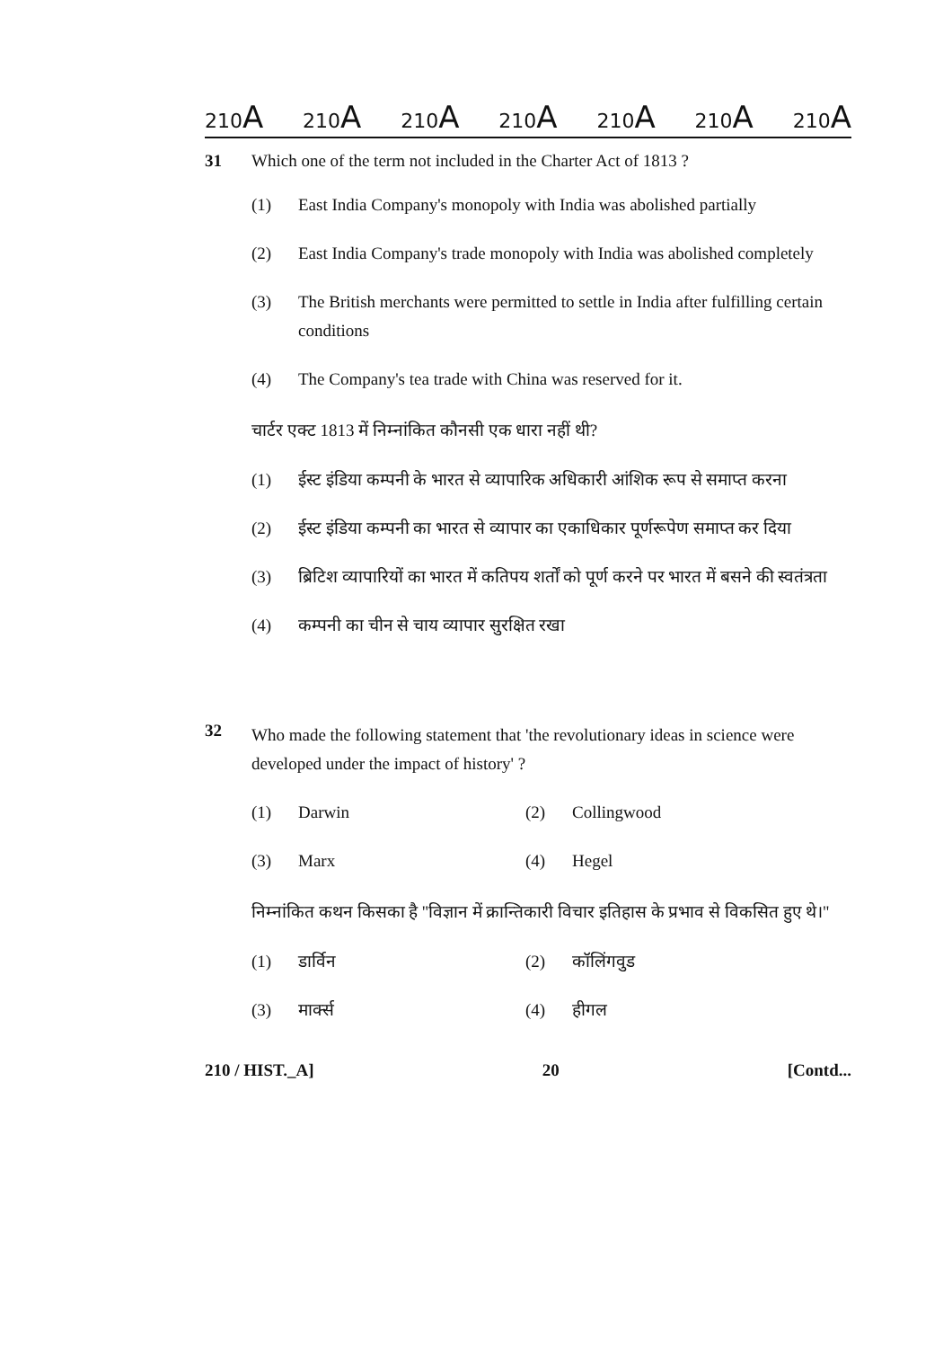210A 210A 210A 210A 210A 210A 210A
31 Which one of the term not included in the Charter Act of 1813 ?
(1) East India Company's monopoly with India was abolished partially
(2) East India Company's trade monopoly with India was abolished completely
(3) The British merchants were permitted to settle in India after fulfilling certain conditions
(4) The Company's tea trade with China was reserved for it.
चार्टर एक्ट 1813 में निम्नांकित कौनसी एक धारा नहीं थी?
(1) ईस्ट इंडिया कम्पनी के भारत से व्यापारिक अधिकारी आंशिक रूप से समाप्त करना
(2) ईस्ट इंडिया कम्पनी का भारत से व्यापार का एकाधिकार पूर्णरूपेण समाप्त कर दिया
(3) ब्रिटिश व्यापारियों का भारत में कतिपय शर्तों को पूर्ण करने पर भारत में बसने की स्वतंत्रता
(4) कम्पनी का चीन से चाय व्यापार सुरक्षित रखा
32
Who made the following statement that 'the revolutionary ideas in science were developed under the impact of history' ?
(1) Darwin
(2) Collingwood
(3) Marx
(4) Hegel
निम्नांकित कथन किसका है ''विज्ञान में क्रान्तिकारी विचार इतिहास के प्रभाव से विकसित हुए थे।''
(1) डार्विन
(2) कॉलिंगवुड
(3) मार्क्स
(4) हीगल
210 / HIST._A] 20 [Contd...